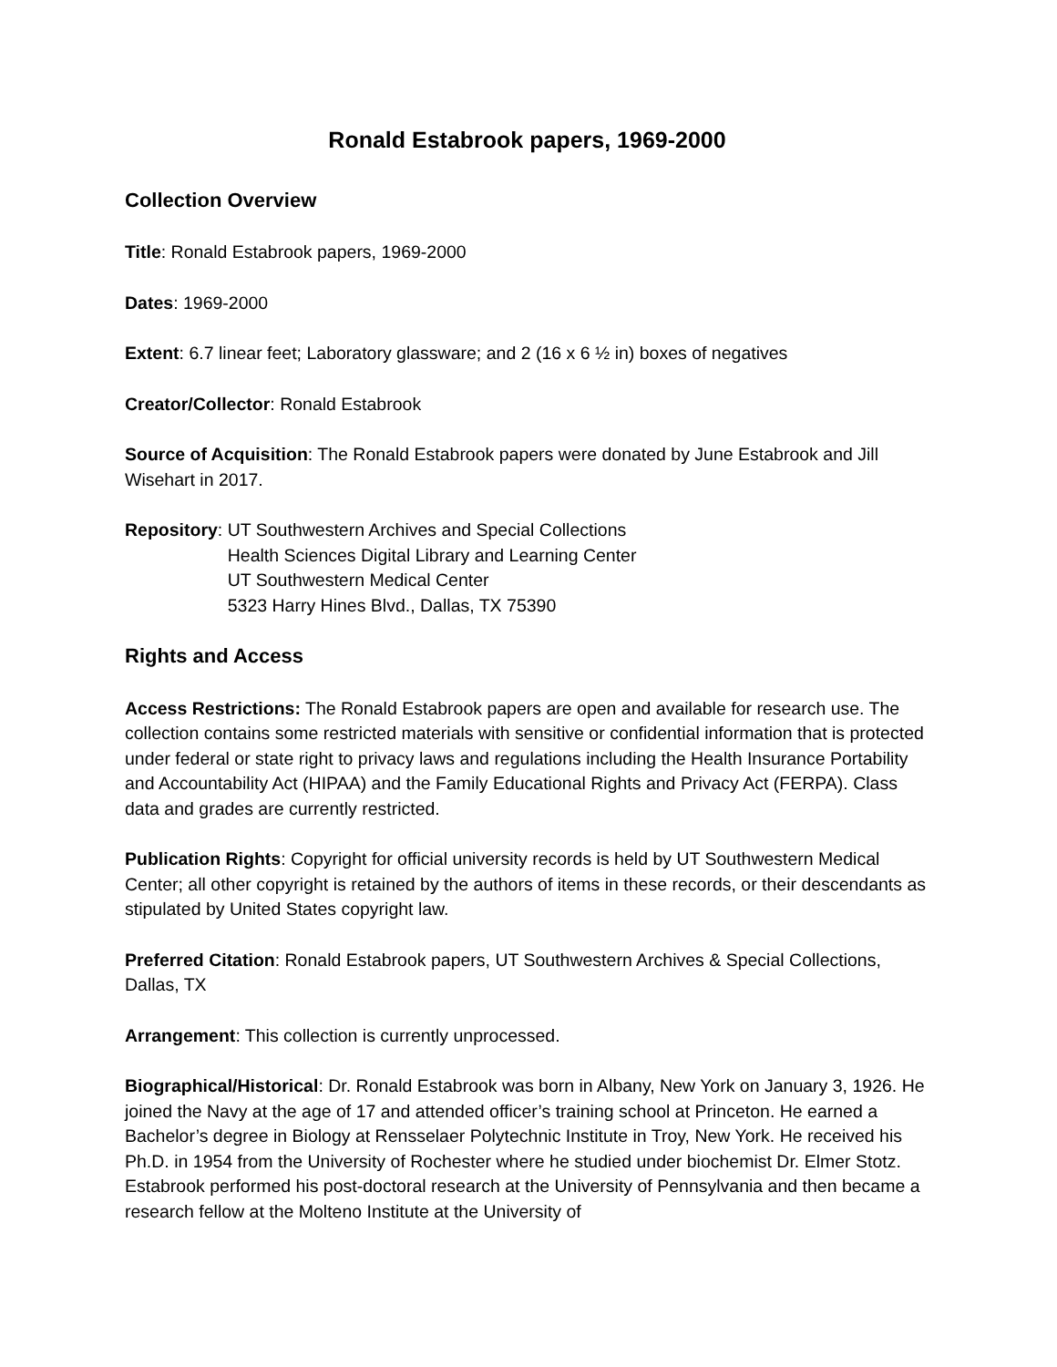Ronald Estabrook papers, 1969-2000
Collection Overview
Title: Ronald Estabrook papers, 1969-2000
Dates: 1969-2000
Extent: 6.7 linear feet; Laboratory glassware; and 2 (16 x 6 ½ in) boxes of negatives
Creator/Collector: Ronald Estabrook
Source of Acquisition: The Ronald Estabrook papers were donated by June Estabrook and Jill Wisehart in 2017.
Repository: UT Southwestern Archives and Special Collections
Health Sciences Digital Library and Learning Center
UT Southwestern Medical Center
5323 Harry Hines Blvd., Dallas, TX 75390
Rights and Access
Access Restrictions: The Ronald Estabrook papers are open and available for research use. The collection contains some restricted materials with sensitive or confidential information that is protected under federal or state right to privacy laws and regulations including the Health Insurance Portability and Accountability Act (HIPAA) and the Family Educational Rights and Privacy Act (FERPA). Class data and grades are currently restricted.
Publication Rights: Copyright for official university records is held by UT Southwestern Medical Center; all other copyright is retained by the authors of items in these records, or their descendants as stipulated by United States copyright law.
Preferred Citation: Ronald Estabrook papers, UT Southwestern Archives & Special Collections, Dallas, TX
Arrangement: This collection is currently unprocessed.
Biographical/Historical: Dr. Ronald Estabrook was born in Albany, New York on January 3, 1926. He joined the Navy at the age of 17 and attended officer’s training school at Princeton. He earned a Bachelor’s degree in Biology at Rensselaer Polytechnic Institute in Troy, New York. He received his Ph.D. in 1954 from the University of Rochester where he studied under biochemist Dr. Elmer Stotz. Estabrook performed his post-doctoral research at the University of Pennsylvania and then became a research fellow at the Molteno Institute at the University of